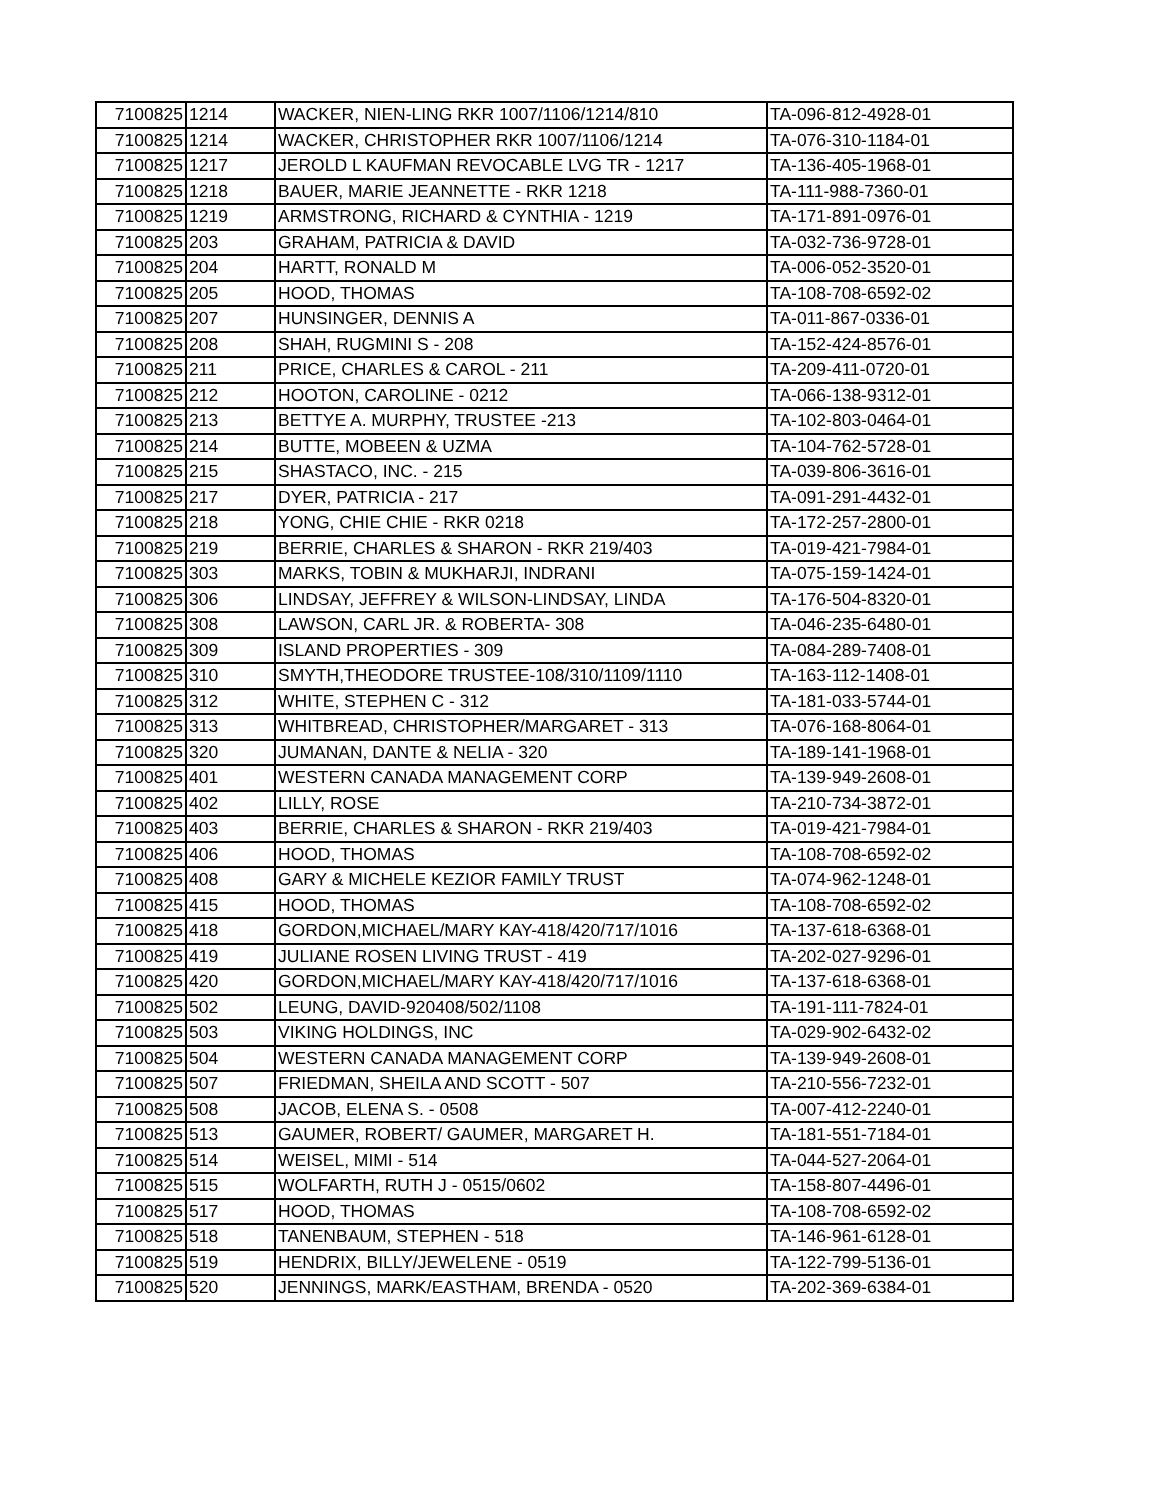| 7100825 | 1214 | WACKER, NIEN-LING RKR 1007/1106/1214/810 | TA-096-812-4928-01 |
| 7100825 | 1214 | WACKER, CHRISTOPHER RKR 1007/1106/1214 | TA-076-310-1184-01 |
| 7100825 | 1217 | JEROLD L KAUFMAN REVOCABLE LVG TR - 1217 | TA-136-405-1968-01 |
| 7100825 | 1218 | BAUER, MARIE JEANNETTE - RKR 1218 | TA-111-988-7360-01 |
| 7100825 | 1219 | ARMSTRONG, RICHARD & CYNTHIA - 1219 | TA-171-891-0976-01 |
| 7100825 | 203 | GRAHAM, PATRICIA & DAVID | TA-032-736-9728-01 |
| 7100825 | 204 | HARTT, RONALD M | TA-006-052-3520-01 |
| 7100825 | 205 | HOOD, THOMAS | TA-108-708-6592-02 |
| 7100825 | 207 | HUNSINGER, DENNIS A | TA-011-867-0336-01 |
| 7100825 | 208 | SHAH, RUGMINI S - 208 | TA-152-424-8576-01 |
| 7100825 | 211 | PRICE, CHARLES & CAROL - 211 | TA-209-411-0720-01 |
| 7100825 | 212 | HOOTON, CAROLINE - 0212 | TA-066-138-9312-01 |
| 7100825 | 213 | BETTYE A. MURPHY, TRUSTEE -213 | TA-102-803-0464-01 |
| 7100825 | 214 | BUTTE, MOBEEN & UZMA | TA-104-762-5728-01 |
| 7100825 | 215 | SHASTACO, INC. - 215 | TA-039-806-3616-01 |
| 7100825 | 217 | DYER, PATRICIA - 217 | TA-091-291-4432-01 |
| 7100825 | 218 | YONG, CHIE CHIE - RKR 0218 | TA-172-257-2800-01 |
| 7100825 | 219 | BERRIE, CHARLES & SHARON - RKR 219/403 | TA-019-421-7984-01 |
| 7100825 | 303 | MARKS, TOBIN & MUKHARJI, INDRANI | TA-075-159-1424-01 |
| 7100825 | 306 | LINDSAY, JEFFREY & WILSON-LINDSAY, LINDA | TA-176-504-8320-01 |
| 7100825 | 308 | LAWSON, CARL JR. & ROBERTA- 308 | TA-046-235-6480-01 |
| 7100825 | 309 | ISLAND PROPERTIES - 309 | TA-084-289-7408-01 |
| 7100825 | 310 | SMYTH,THEODORE TRUSTEE-108/310/1109/1110 | TA-163-112-1408-01 |
| 7100825 | 312 | WHITE, STEPHEN C - 312 | TA-181-033-5744-01 |
| 7100825 | 313 | WHITBREAD, CHRISTOPHER/MARGARET - 313 | TA-076-168-8064-01 |
| 7100825 | 320 | JUMANAN, DANTE & NELIA - 320 | TA-189-141-1968-01 |
| 7100825 | 401 | WESTERN CANADA MANAGEMENT CORP | TA-139-949-2608-01 |
| 7100825 | 402 | LILLY, ROSE | TA-210-734-3872-01 |
| 7100825 | 403 | BERRIE, CHARLES & SHARON - RKR 219/403 | TA-019-421-7984-01 |
| 7100825 | 406 | HOOD, THOMAS | TA-108-708-6592-02 |
| 7100825 | 408 | GARY & MICHELE KEZIOR FAMILY TRUST | TA-074-962-1248-01 |
| 7100825 | 415 | HOOD, THOMAS | TA-108-708-6592-02 |
| 7100825 | 418 | GORDON,MICHAEL/MARY KAY-418/420/717/1016 | TA-137-618-6368-01 |
| 7100825 | 419 | JULIANE ROSEN LIVING TRUST - 419 | TA-202-027-9296-01 |
| 7100825 | 420 | GORDON,MICHAEL/MARY KAY-418/420/717/1016 | TA-137-618-6368-01 |
| 7100825 | 502 | LEUNG, DAVID-920408/502/1108 | TA-191-111-7824-01 |
| 7100825 | 503 | VIKING HOLDINGS, INC | TA-029-902-6432-02 |
| 7100825 | 504 | WESTERN CANADA MANAGEMENT CORP | TA-139-949-2608-01 |
| 7100825 | 507 | FRIEDMAN, SHEILA AND SCOTT - 507 | TA-210-556-7232-01 |
| 7100825 | 508 | JACOB, ELENA S. - 0508 | TA-007-412-2240-01 |
| 7100825 | 513 | GAUMER, ROBERT/ GAUMER, MARGARET H. | TA-181-551-7184-01 |
| 7100825 | 514 | WEISEL, MIMI - 514 | TA-044-527-2064-01 |
| 7100825 | 515 | WOLFARTH, RUTH J - 0515/0602 | TA-158-807-4496-01 |
| 7100825 | 517 | HOOD, THOMAS | TA-108-708-6592-02 |
| 7100825 | 518 | TANENBAUM, STEPHEN - 518 | TA-146-961-6128-01 |
| 7100825 | 519 | HENDRIX, BILLY/JEWELENE - 0519 | TA-122-799-5136-01 |
| 7100825 | 520 | JENNINGS, MARK/EASTHAM, BRENDA - 0520 | TA-202-369-6384-01 |